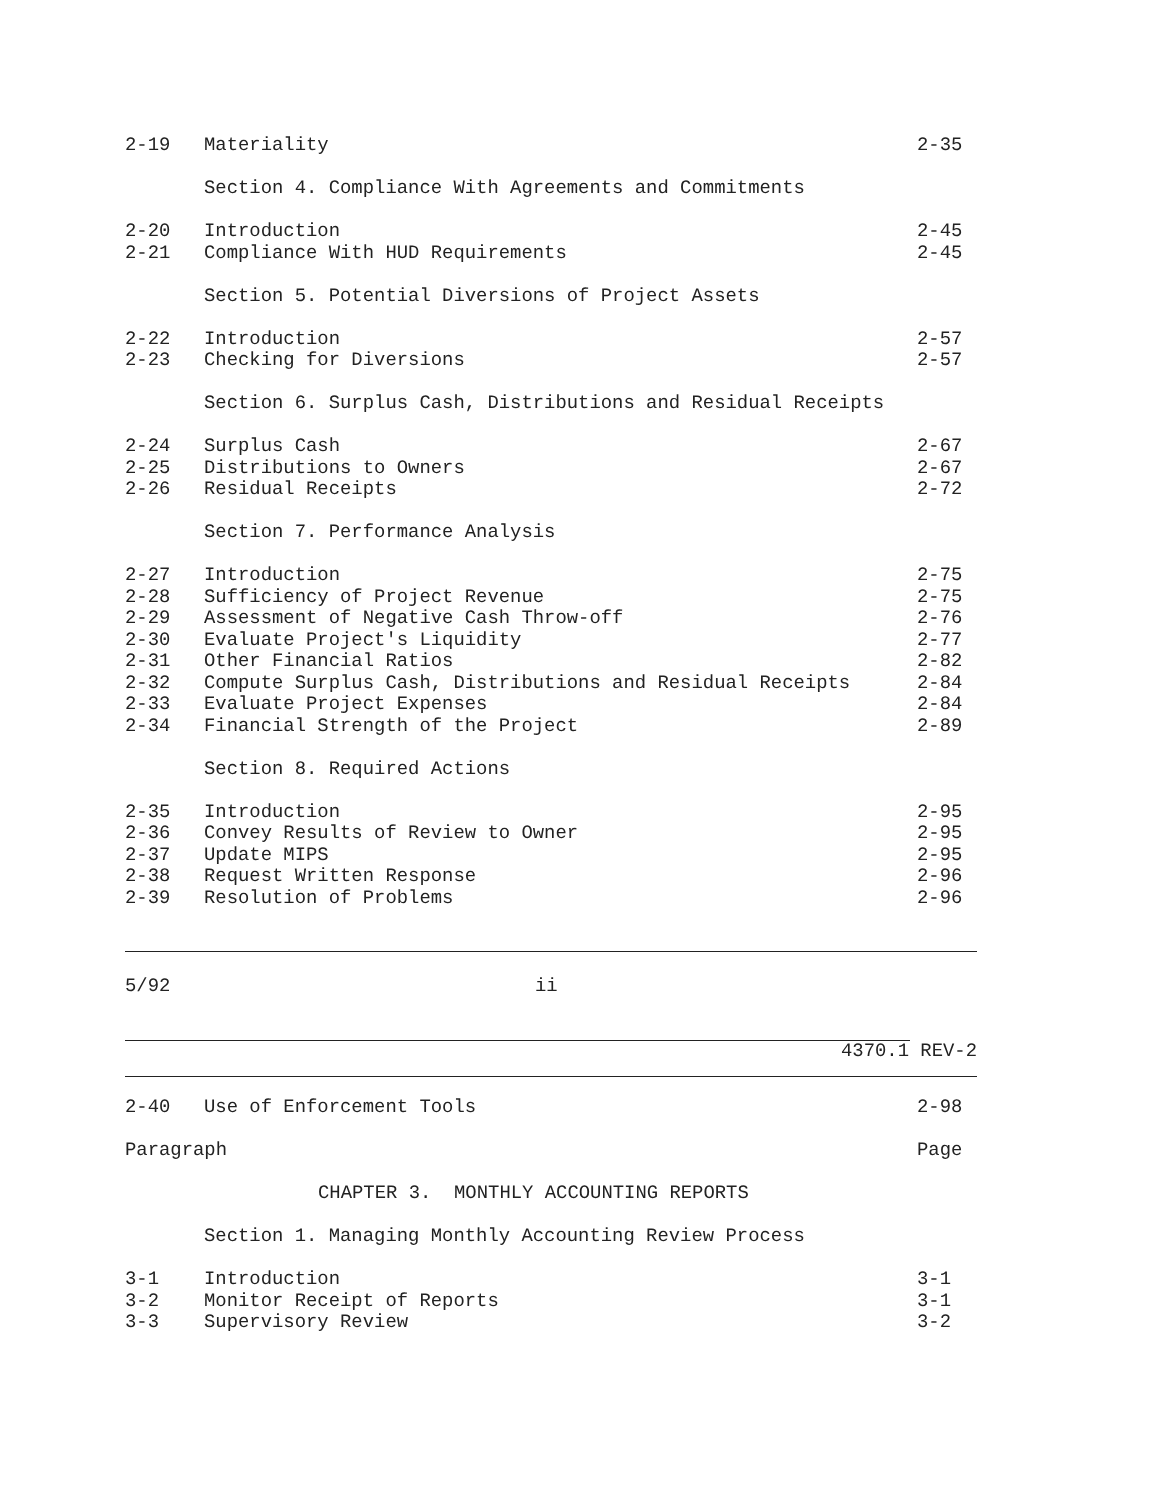2-19 Materiality 2-35
Section 4. Compliance With Agreements and Commitments
2-20 Introduction 2-45
2-21 Compliance With HUD Requirements 2-45
Section 5. Potential Diversions of Project Assets
2-22 Introduction 2-57
2-23 Checking for Diversions 2-57
Section 6. Surplus Cash, Distributions and Residual Receipts
2-24 Surplus Cash 2-67
2-25 Distributions to Owners 2-67
2-26 Residual Receipts 2-72
Section 7. Performance Analysis
2-27 Introduction 2-75
2-28 Sufficiency of Project Revenue 2-75
2-29 Assessment of Negative Cash Throw-off 2-76
2-30 Evaluate Project's Liquidity 2-77
2-31 Other Financial Ratios 2-82
2-32 Compute Surplus Cash, Distributions and Residual Receipts 2-84
2-33 Evaluate Project Expenses 2-84
2-34 Financial Strength of the Project 2-89
Section 8. Required Actions
2-35 Introduction 2-95
2-36 Convey Results of Review to Owner 2-95
2-37 Update MIPS 2-95
2-38 Request Written Response 2-96
2-39 Resolution of Problems 2-96
5/92 ii
4370.1 REV-2
2-40 Use of Enforcement Tools 2-98
Paragraph Page
CHAPTER 3. MONTHLY ACCOUNTING REPORTS
Section 1. Managing Monthly Accounting Review Process
3-1 Introduction 3-1
3-2 Monitor Receipt of Reports 3-1
3-3 Supervisory Review 3-2